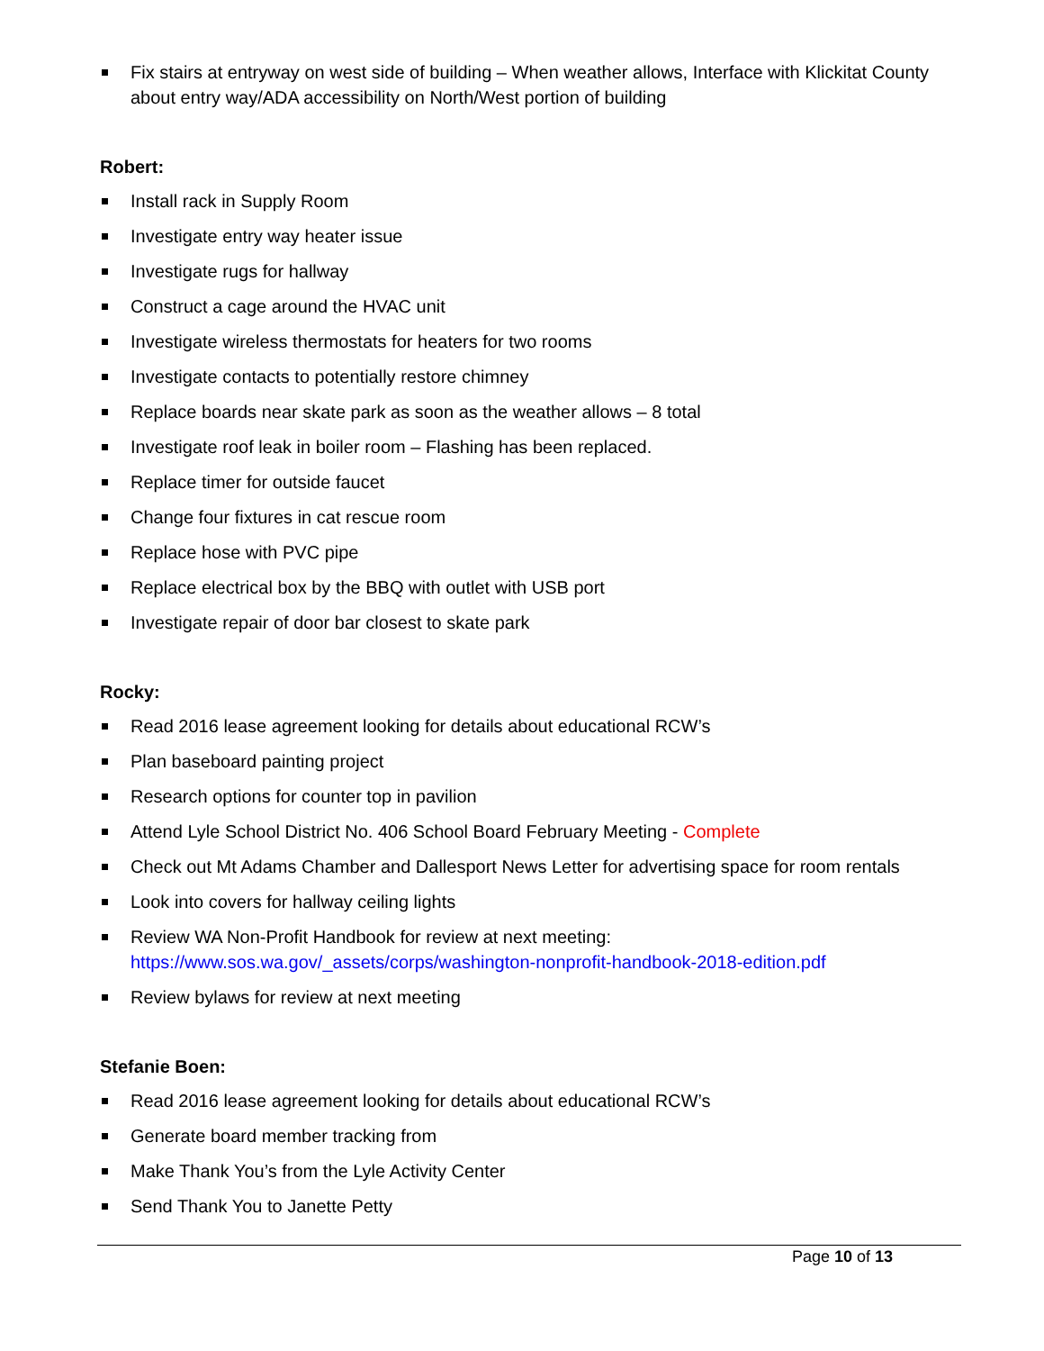Fix stairs at entryway on west side of building – When weather allows, Interface with Klickitat County about entry way/ADA accessibility on North/West portion of building
Robert:
Install rack in Supply Room
Investigate entry way heater issue
Investigate rugs for hallway
Construct a cage around the HVAC unit
Investigate wireless thermostats for heaters for two rooms
Investigate contacts to potentially restore chimney
Replace boards near skate park as soon as the weather allows – 8 total
Investigate roof leak in boiler room – Flashing has been replaced.
Replace timer for outside faucet
Change four fixtures in cat rescue room
Replace hose with PVC pipe
Replace electrical box by the BBQ with outlet with USB port
Investigate repair of door bar closest to skate park
Rocky:
Read 2016 lease agreement looking for details about educational RCW’s
Plan baseboard painting project
Research options for counter top in pavilion
Attend Lyle School District No. 406 School Board February Meeting - Complete
Check out Mt Adams Chamber and Dallesport News Letter for advertising space for room rentals
Look into covers for hallway ceiling lights
Review WA Non-Profit Handbook for review at next meeting: https://www.sos.wa.gov/_assets/corps/washington-nonprofit-handbook-2018-edition.pdf
Review bylaws for review at next meeting
Stefanie Boen:
Read 2016 lease agreement looking for details about educational RCW’s
Generate board member tracking from
Make Thank You’s from the Lyle Activity Center
Send Thank You to Janette Petty
Page 10 of 13